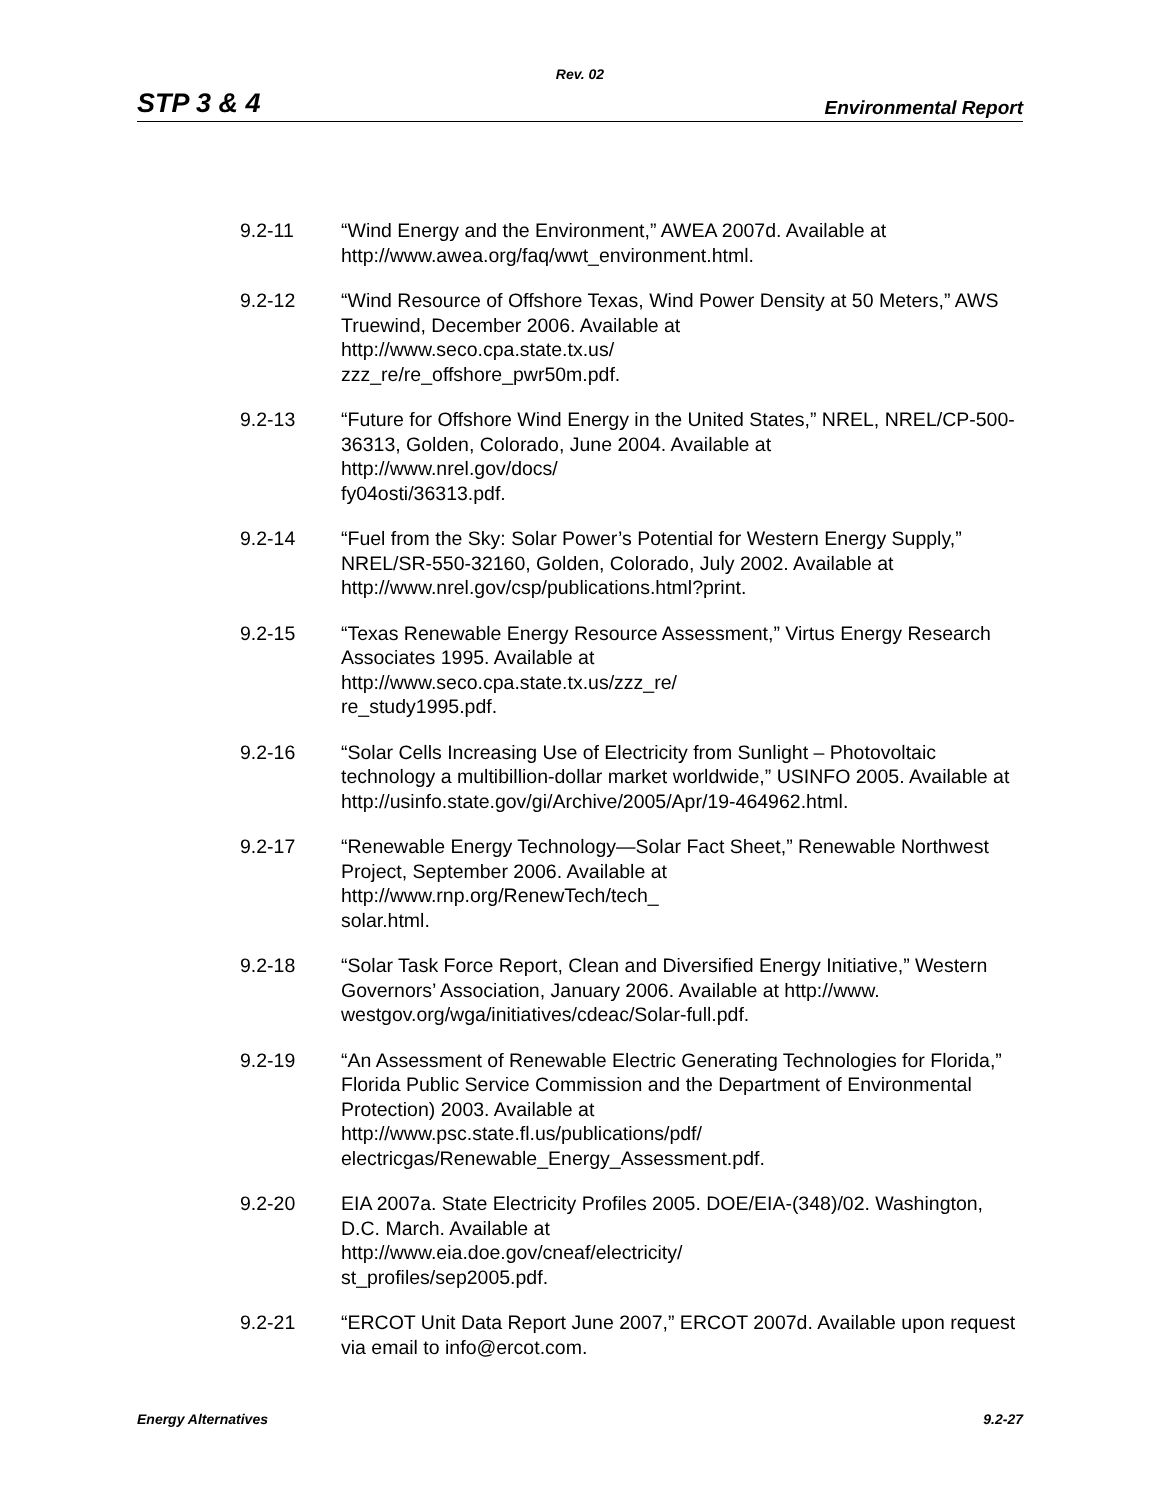Rev. 02
STP 3 & 4 Environmental Report
9.2-11 “Wind Energy and the Environment,” AWEA 2007d. Available at
http://www.awea.org/faq/wwt_environment.html.
9.2-12 “Wind Resource of Offshore Texas, Wind Power Density at 50 Meters,” AWS Truewind, December 2006. Available at
http://www.seco.cpa.state.tx.us/
zzz_re/re_offshore_pwr50m.pdf.
9.2-13 “Future for Offshore Wind Energy in the United States,” NREL, NREL/CP-500-36313, Golden, Colorado, June 2004. Available at
http://www.nrel.gov/docs/
fy04osti/36313.pdf.
9.2-14 “Fuel from the Sky: Solar Power’s Potential for Western Energy Supply,” NREL/SR-550-32160, Golden, Colorado, July 2002. Available at
http://www.nrel.gov/csp/publications.html?print.
9.2-15 “Texas Renewable Energy Resource Assessment,” Virtus Energy Research Associates 1995. Available at
http://www.seco.cpa.state.tx.us/zzz_re/
re_study1995.pdf.
9.2-16 “Solar Cells Increasing Use of Electricity from Sunlight – Photovoltaic technology a multibillion-dollar market worldwide,” USINFO 2005. Available at http://usinfo.state.gov/gi/Archive/2005/Apr/19-464962.html.
9.2-17 “Renewable Energy Technology—Solar Fact Sheet,” Renewable Northwest Project, September 2006. Available at
http://www.rnp.org/RenewTech/tech_
solar.html.
9.2-18 “Solar Task Force Report, Clean and Diversified Energy Initiative,” Western Governors’ Association, January 2006. Available at http://www.
westgov.org/wga/initiatives/cdeac/Solar-full.pdf.
9.2-19 “An Assessment of Renewable Electric Generating Technologies for Florida,” Florida Public Service Commission and the Department of Environmental Protection) 2003. Available at
http://www.psc.state.fl.us/publications/pdf/
electricgas/Renewable_Energy_Assessment.pdf.
9.2-20 EIA 2007a. State Electricity Profiles 2005. DOE/EIA-(348)/02. Washington, D.C. March. Available at
http://www.eia.doe.gov/cneaf/electricity/
st_profiles/sep2005.pdf.
9.2-21 “ERCOT Unit Data Report June 2007,” ERCOT 2007d. Available upon request via email to info@ercot.com.
Energy Alternatives 9.2-27